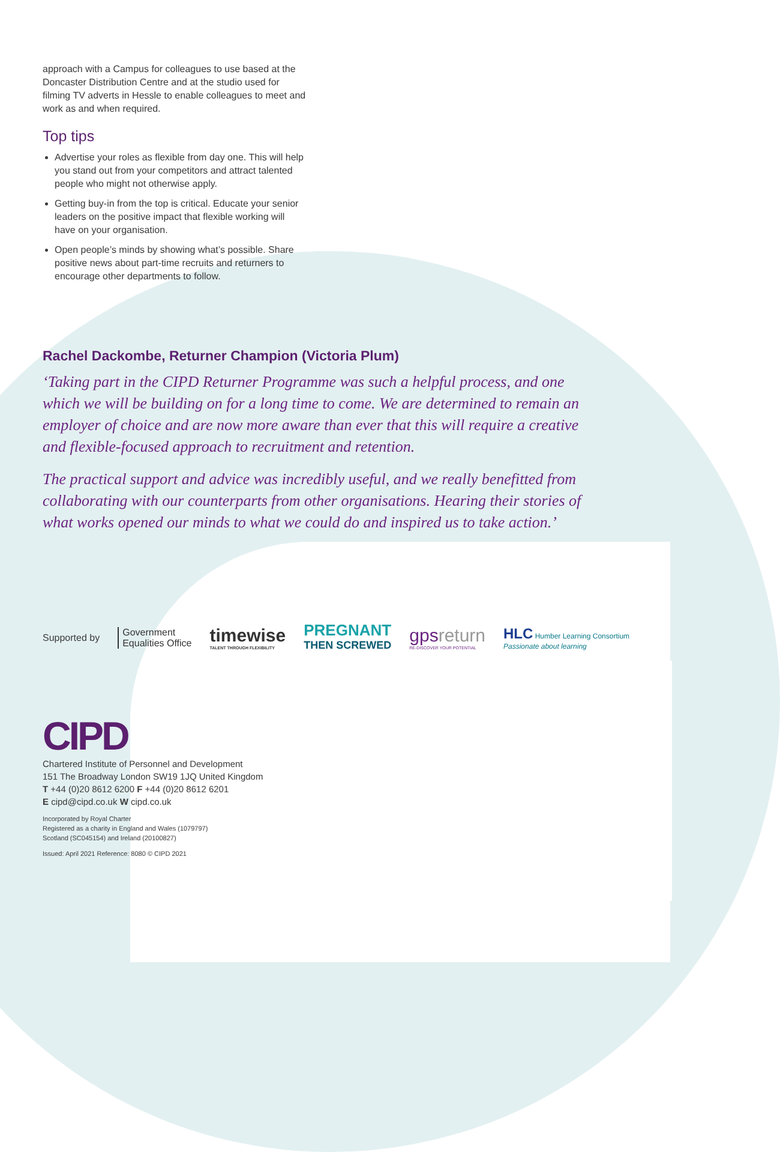approach with a Campus for colleagues to use based at the Doncaster Distribution Centre and at the studio used for filming TV adverts in Hessle to enable colleagues to meet and work as and when required.
Top tips
Advertise your roles as flexible from day one. This will help you stand out from your competitors and attract talented people who might not otherwise apply.
Getting buy-in from the top is critical. Educate your senior leaders on the positive impact that flexible working will have on your organisation.
Open people’s minds by showing what’s possible. Share positive news about part-time recruits and returners to encourage other departments to follow.
Rachel Dackombe, Returner Champion (Victoria Plum)
‘Taking part in the CIPD Returner Programme was such a helpful process, and one which we will be building on for a long time to come. We are determined to remain an employer of choice and are now more aware than ever that this will require a creative and flexible-focused approach to recruitment and retention.
The practical support and advice was incredibly useful, and we really benefitted from collaborating with our counterparts from other organisations. Hearing their stories of what works opened our minds to what we could do and inspired us to take action.’
Supported by Government
Equalities Office timewise
TALENT THROUGH FLEXIBILITY PREGNANT
THEN SCREWED gpsreturn
RE-DISCOVER YOUR POTENTIAL HLC Humber Learning Consortium
Passionate about learning
CIPD
Chartered Institute of Personnel and Development
151 The Broadway London SW19 1JQ United Kingdom
T +44 (0)20 8612 6200 F +44 (0)20 8612 6201
E cipd@cipd.co.uk W cipd.co.uk
Incorporated by Royal Charter
Registered as a charity in England and Wales (1079797)
Scotland (SC045154) and Ireland (20100827)
Issued: April 2021 Reference: 8080 © CIPD 2021